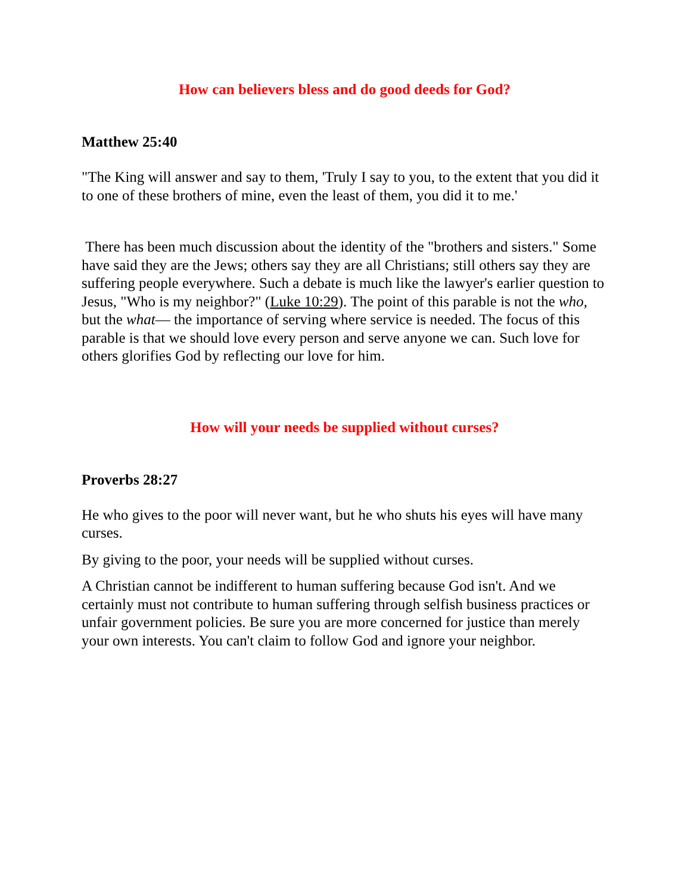How can believers bless and do good deeds for God?
Matthew 25:40
"The King will answer and say to them, 'Truly I say to you, to the extent that you did it to one of these brothers of mine, even the least of them, you did it to me.'
There has been much discussion about the identity of the "brothers and sisters." Some have said they are the Jews; others say they are all Christians; still others say they are suffering people everywhere. Such a debate is much like the lawyer's earlier question to Jesus, "Who is my neighbor?" (Luke 10:29). The point of this parable is not the who, but the what— the importance of serving where service is needed. The focus of this parable is that we should love every person and serve anyone we can. Such love for others glorifies God by reflecting our love for him.
How will your needs be supplied without curses?
Proverbs 28:27
He who gives to the poor will never want, but he who shuts his eyes will have many curses.
By giving to the poor, your needs will be supplied without curses.
A Christian cannot be indifferent to human suffering because God isn't. And we certainly must not contribute to human suffering through selfish business practices or unfair government policies. Be sure you are more concerned for justice than merely your own interests. You can't claim to follow God and ignore your neighbor.